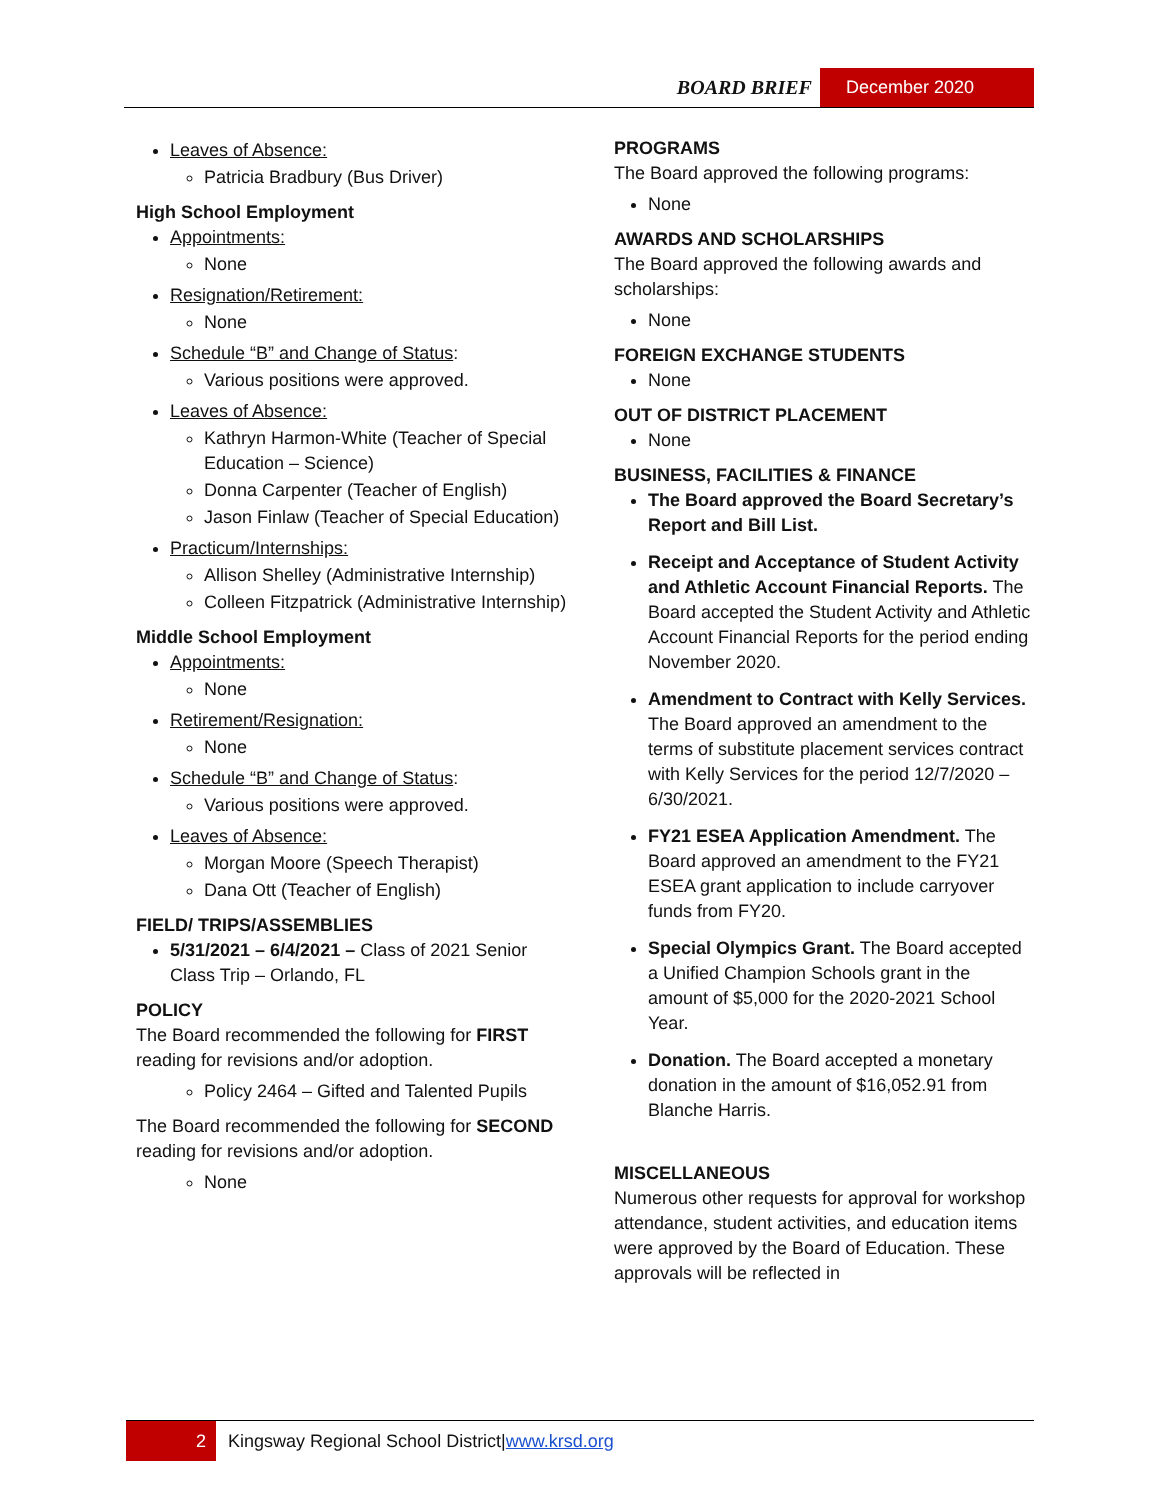BOARD BRIEF December 2020
Leaves of Absence:
Patricia Bradbury (Bus Driver)
High School Employment
Appointments:
None
Resignation/Retirement:
None
Schedule “B” and Change of Status:
Various positions were approved.
Leaves of Absence:
Kathryn Harmon-White (Teacher of Special Education – Science)
Donna Carpenter (Teacher of English)
Jason Finlaw (Teacher of Special Education)
Practicum/Internships:
Allison Shelley (Administrative Internship)
Colleen Fitzpatrick (Administrative Internship)
Middle School Employment
Appointments:
None
Retirement/Resignation:
None
Schedule “B” and Change of Status:
Various positions were approved.
Leaves of Absence:
Morgan Moore (Speech Therapist)
Dana Ott (Teacher of English)
FIELD/ TRIPS/ASSEMBLIES
5/31/2021 – 6/4/2021 – Class of 2021 Senior Class Trip – Orlando, FL
POLICY
The Board recommended the following for FIRST reading for revisions and/or adoption.
Policy 2464 – Gifted and Talented Pupils
The Board recommended the following for SECOND reading for revisions and/or adoption.
None
PROGRAMS
The Board approved the following programs:
None
AWARDS AND SCHOLARSHIPS
The Board approved the following awards and scholarships:
None
FOREIGN EXCHANGE STUDENTS
None
OUT OF DISTRICT PLACEMENT
None
BUSINESS, FACILITIES & FINANCE
The Board approved the Board Secretary’s Report and Bill List.
Receipt and Acceptance of Student Activity and Athletic Account Financial Reports. The Board accepted the Student Activity and Athletic Account Financial Reports for the period ending November 2020.
Amendment to Contract with Kelly Services. The Board approved an amendment to the terms of substitute placement services contract with Kelly Services for the period 12/7/2020 – 6/30/2021.
FY21 ESEA Application Amendment. The Board approved an amendment to the FY21 ESEA grant application to include carryover funds from FY20.
Special Olympics Grant. The Board accepted a Unified Champion Schools grant in the amount of $5,000 for the 2020-2021 School Year.
Donation. The Board accepted a monetary donation in the amount of $16,052.91 from Blanche Harris.
MISCELLANEOUS
Numerous other requests for approval for workshop attendance, student activities, and education items were approved by the Board of Education. These approvals will be reflected in
2
Kingsway Regional School District| www.krsd.org